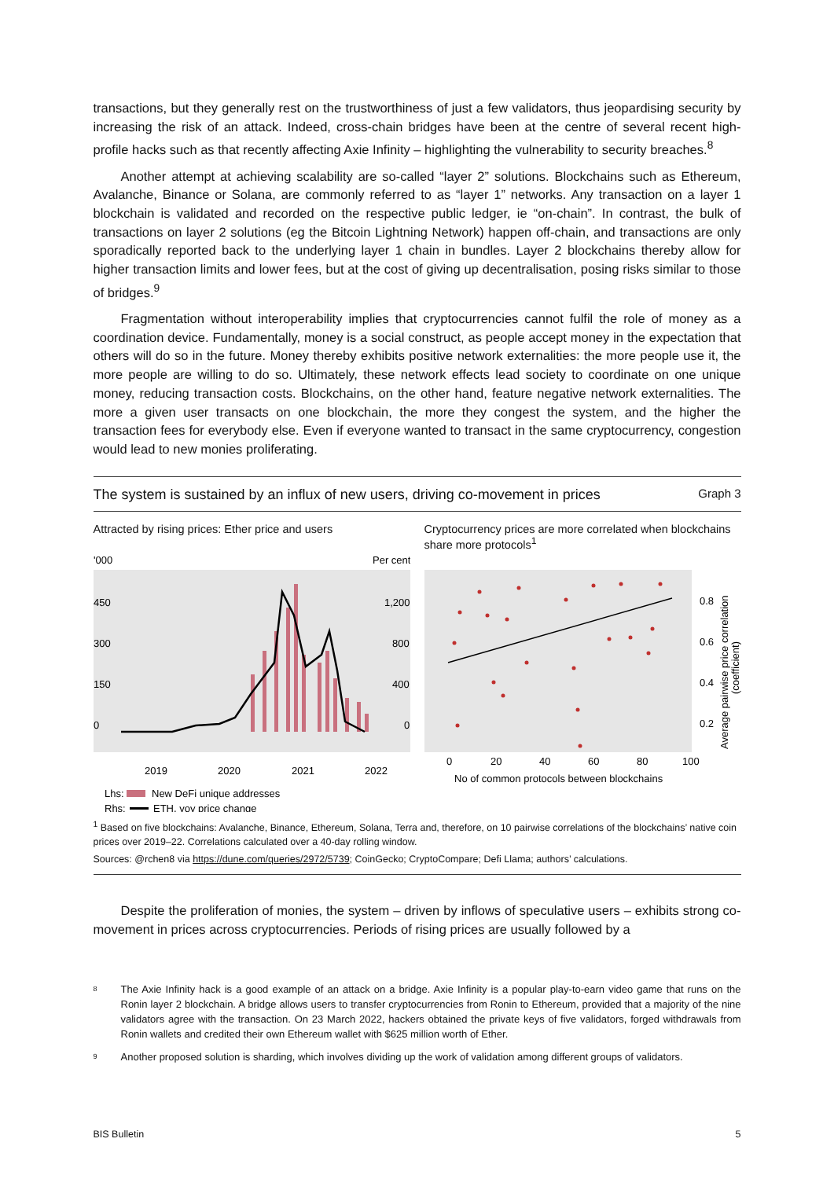transactions, but they generally rest on the trustworthiness of just a few validators, thus jeopardising security by increasing the risk of an attack. Indeed, cross-chain bridges have been at the centre of several recent high-profile hacks such as that recently affecting Axie Infinity – highlighting the vulnerability to security breaches.<sup>8</sup>
Another attempt at achieving scalability are so-called “layer 2” solutions. Blockchains such as Ethereum, Avalanche, Binance or Solana, are commonly referred to as “layer 1” networks. Any transaction on a layer 1 blockchain is validated and recorded on the respective public ledger, ie “on-chain”. In contrast, the bulk of transactions on layer 2 solutions (eg the Bitcoin Lightning Network) happen off-chain, and transactions are only sporadically reported back to the underlying layer 1 chain in bundles. Layer 2 blockchains thereby allow for higher transaction limits and lower fees, but at the cost of giving up decentralisation, posing risks similar to those of bridges.<sup>9</sup>
Fragmentation without interoperability implies that cryptocurrencies cannot fulfil the role of money as a coordination device. Fundamentally, money is a social construct, as people accept money in the expectation that others will do so in the future. Money thereby exhibits positive network externalities: the more people use it, the more people are willing to do so. Ultimately, these network effects lead society to coordinate on one unique money, reducing transaction costs. Blockchains, on the other hand, feature negative network externalities. The more a given user transacts on one blockchain, the more they congest the system, and the higher the transaction fees for everybody else. Even if everyone wanted to transact in the same cryptocurrency, congestion would lead to new monies proliferating.
The system is sustained by an influx of new users, driving co-movement in prices Graph 3
Attracted by rising prices: Ether price and users
'000
Per cent
450
1,200
300
800
150
400
0
0
2019
2020
2021
2022
Lhs:
New DeFi unique addresses
Rhs:
ETH, yoy price change
Cryptocurrency prices are more correlated when blockchains share more protocols<sup>1</sup>
0.8
0.6
0.4
0.2
0
20
40
60
80
100
No of common protocols between blockchains
Average pairwise price correlation
(coefficient)
<sup>1</sup> Based on five blockchains: Avalanche, Binance, Ethereum, Solana, Terra and, therefore, on 10 pairwise correlations of the blockchains’ native coin prices over 2019–22. Correlations calculated over a 40-day rolling window.
Sources: @rchen8 via https://dune.com/queries/2972/5739; CoinGecko; CryptoCompare; Defi Llama; authors’ calculations.
Despite the proliferation of monies, the system – driven by inflows of speculative users – exhibits strong co-movement in prices across cryptocurrencies. Periods of rising prices are usually followed by a
<sup>8</sup> The Axie Infinity hack is a good example of an attack on a bridge. Axie Infinity is a popular play-to-earn video game that runs on the Ronin layer 2 blockchain. A bridge allows users to transfer cryptocurrencies from Ronin to Ethereum, provided that a majority of the nine validators agree with the transaction. On 23 March 2022, hackers obtained the private keys of five validators, forged withdrawals from Ronin wallets and credited their own Ethereum wallet with $625 million worth of Ether.
<sup>9</sup> Another proposed solution is sharding, which involves dividing up the work of validation among different groups of validators.
BIS Bulletin 5